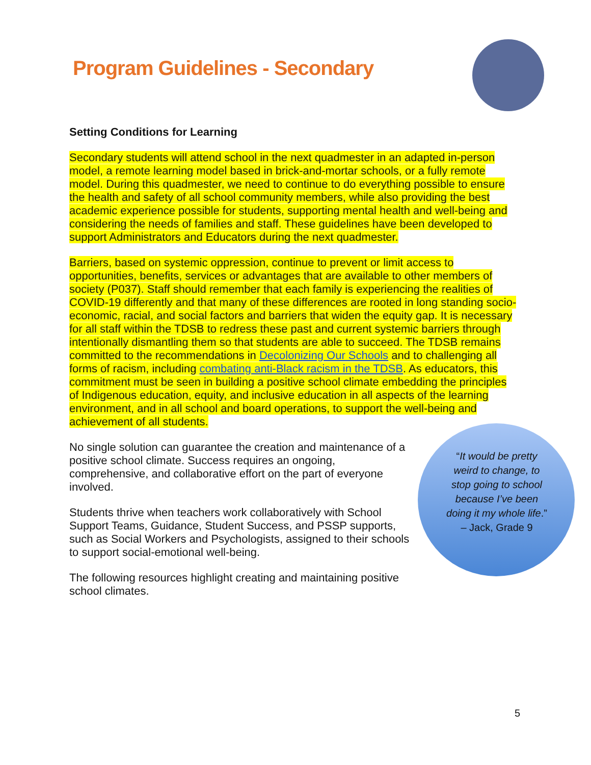Program Guidelines - Secondary
Setting Conditions for Learning
Secondary students will attend school in the next quadmester in an adapted in-person model, a remote learning model based in brick-and-mortar schools, or a fully remote model. During this quadmester, we need to continue to do everything possible to ensure the health and safety of all school community members, while also providing the best academic experience possible for students, supporting mental health and well-being and considering the needs of families and staff. These guidelines have been developed to support Administrators and Educators during the next quadmester.
Barriers, based on systemic oppression, continue to prevent or limit access to opportunities, benefits, services or advantages that are available to other members of society (P037). Staff should remember that each family is experiencing the realities of COVID-19 differently and that many of these differences are rooted in long standing socio-economic, racial, and social factors and barriers that widen the equity gap. It is necessary for all staff within the TDSB to redress these past and current systemic barriers through intentionally dismantling them so that students are able to succeed. The TDSB remains committed to the recommendations in Decolonizing Our Schools and to challenging all forms of racism, including combating anti-Black racism in the TDSB. As educators, this commitment must be seen in building a positive school climate embedding the principles of Indigenous education, equity, and inclusive education in all aspects of the learning environment, and in all school and board operations, to support the well-being and achievement of all students.
No single solution can guarantee the creation and maintenance of a positive school climate. Success requires an ongoing, comprehensive, and collaborative effort on the part of everyone involved.
Students thrive when teachers work collaboratively with School Support Teams, Guidance, Student Success, and PSSP supports, such as Social Workers and Psychologists, assigned to their schools to support social-emotional well-being.
The following resources highlight creating and maintaining positive school climates.
“It would be pretty weird to change, to stop going to school because I’ve been doing it my whole life.”
– Jack, Grade 9
5